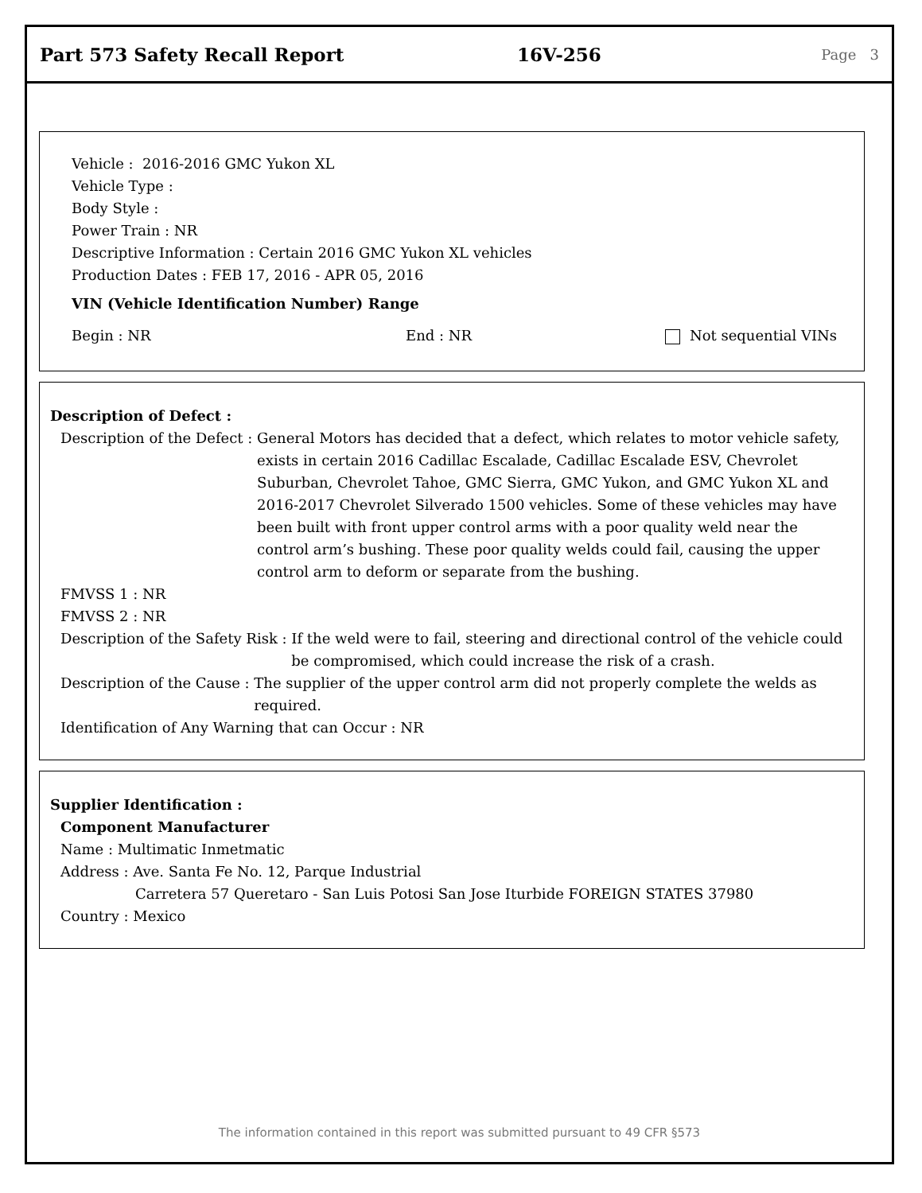Part 573 Safety Recall Report 16V-256
Page 3
Vehicle : 2016-2016 GMC Yukon XL
Vehicle Type :
Body Style :
Power Train : NR
Descriptive Information : Certain 2016 GMC Yukon XL vehicles
Production Dates : FEB 17, 2016 - APR 05, 2016
VIN (Vehicle Identification Number) Range
Begin : NR End : NR Not sequential VINs
Description of Defect :
Description of the Defect : General Motors has decided that a defect, which relates to motor vehicle safety, exists in certain 2016 Cadillac Escalade, Cadillac Escalade ESV, Chevrolet Suburban, Chevrolet Tahoe, GMC Sierra, GMC Yukon, and GMC Yukon XL and 2016-2017 Chevrolet Silverado 1500 vehicles. Some of these vehicles may have been built with front upper control arms with a poor quality weld near the control arm’s bushing. These poor quality welds could fail, causing the upper control arm to deform or separate from the bushing.
FMVSS 1 : NR
FMVSS 2 : NR
Description of the Safety Risk : If the weld were to fail, steering and directional control of the vehicle could be compromised, which could increase the risk of a crash.
Description of the Cause : The supplier of the upper control arm did not properly complete the welds as required.
Identification of Any Warning that can Occur : NR
Supplier Identification :
Component Manufacturer
Name : Multimatic Inmetmatic
Address : Ave. Santa Fe No. 12, Parque Industrial
Carretera 57 Queretaro - San Luis Potosi San Jose Iturbide FOREIGN STATES 37980
Country : Mexico
The information contained in this report was submitted pursuant to 49 CFR §573